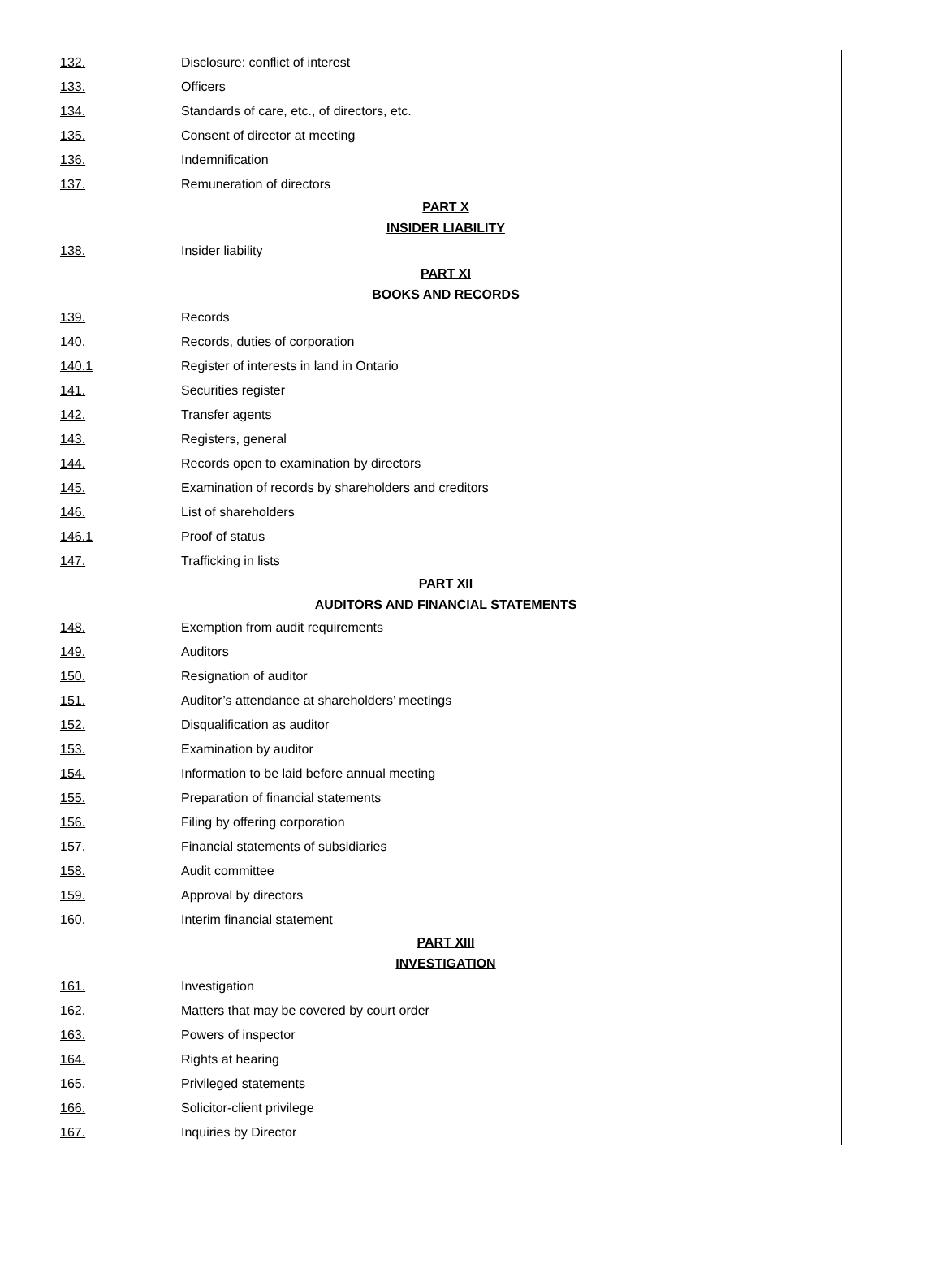| 132. | Disclosure: conflict of interest |
| 133. | Officers |
| 134. | Standards of care, etc., of directors, etc. |
| 135. | Consent of director at meeting |
| 136. | Indemnification |
| 137. | Remuneration of directors |
| PART X | |
| INSIDER LIABILITY | |
| 138. | Insider liability |
| PART XI | |
| BOOKS AND RECORDS | |
| 139. | Records |
| 140. | Records, duties of corporation |
| 140.1 | Register of interests in land in Ontario |
| 141. | Securities register |
| 142. | Transfer agents |
| 143. | Registers, general |
| 144. | Records open to examination by directors |
| 145. | Examination of records by shareholders and creditors |
| 146. | List of shareholders |
| 146.1 | Proof of status |
| 147. | Trafficking in lists |
| PART XII | |
| AUDITORS AND FINANCIAL STATEMENTS | |
| 148. | Exemption from audit requirements |
| 149. | Auditors |
| 150. | Resignation of auditor |
| 151. | Auditor’s attendance at shareholders’ meetings |
| 152. | Disqualification as auditor |
| 153. | Examination by auditor |
| 154. | Information to be laid before annual meeting |
| 155. | Preparation of financial statements |
| 156. | Filing by offering corporation |
| 157. | Financial statements of subsidiaries |
| 158. | Audit committee |
| 159. | Approval by directors |
| 160. | Interim financial statement |
| PART XIII | |
| INVESTIGATION | |
| 161. | Investigation |
| 162. | Matters that may be covered by court order |
| 163. | Powers of inspector |
| 164. | Rights at hearing |
| 165. | Privileged statements |
| 166. | Solicitor-client privilege |
| 167. | Inquiries by Director |